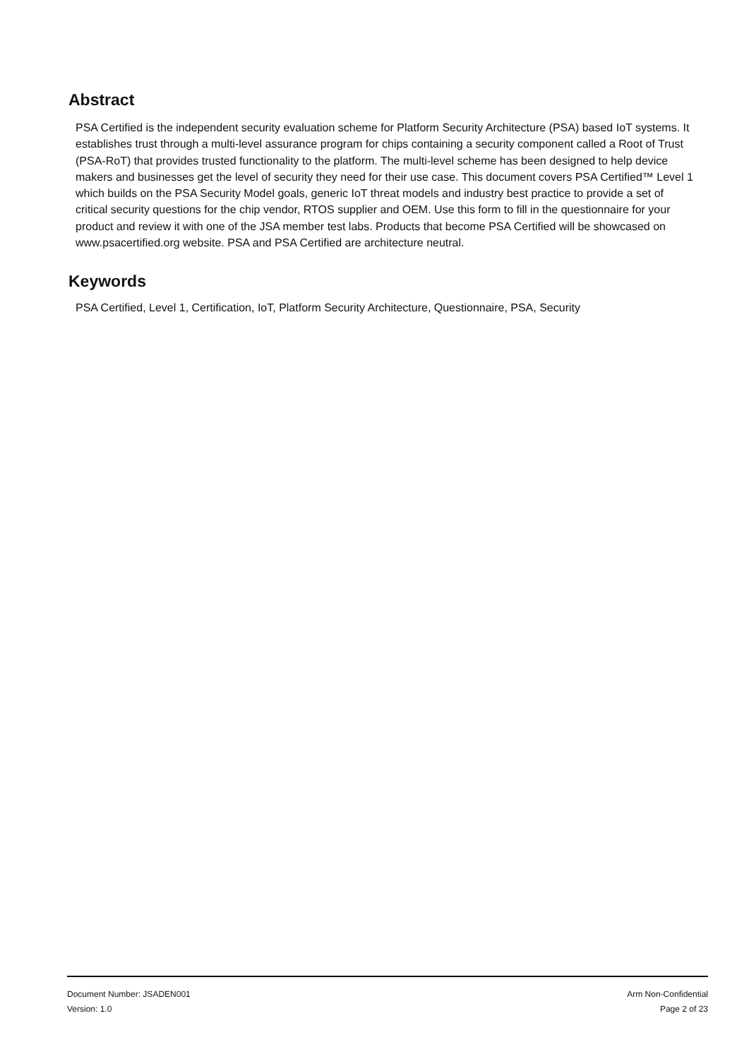Abstract
PSA Certified is the independent security evaluation scheme for Platform Security Architecture (PSA) based IoT systems. It establishes trust through a multi-level assurance program for chips containing a security component called a Root of Trust (PSA-RoT) that provides trusted functionality to the platform. The multi-level scheme has been designed to help device makers and businesses get the level of security they need for their use case. This document covers PSA Certified™ Level 1 which builds on the PSA Security Model goals, generic IoT threat models and industry best practice to provide a set of critical security questions for the chip vendor, RTOS supplier and OEM. Use this form to fill in the questionnaire for your product and review it with one of the JSA member test labs. Products that become PSA Certified will be showcased on www.psacertified.org website. PSA and PSA Certified are architecture neutral.
Keywords
PSA Certified, Level 1, Certification, IoT, Platform Security Architecture, Questionnaire, PSA, Security
Document Number: JSADEN001
Version: 1.0
Arm Non-Confidential
Page 2 of 23